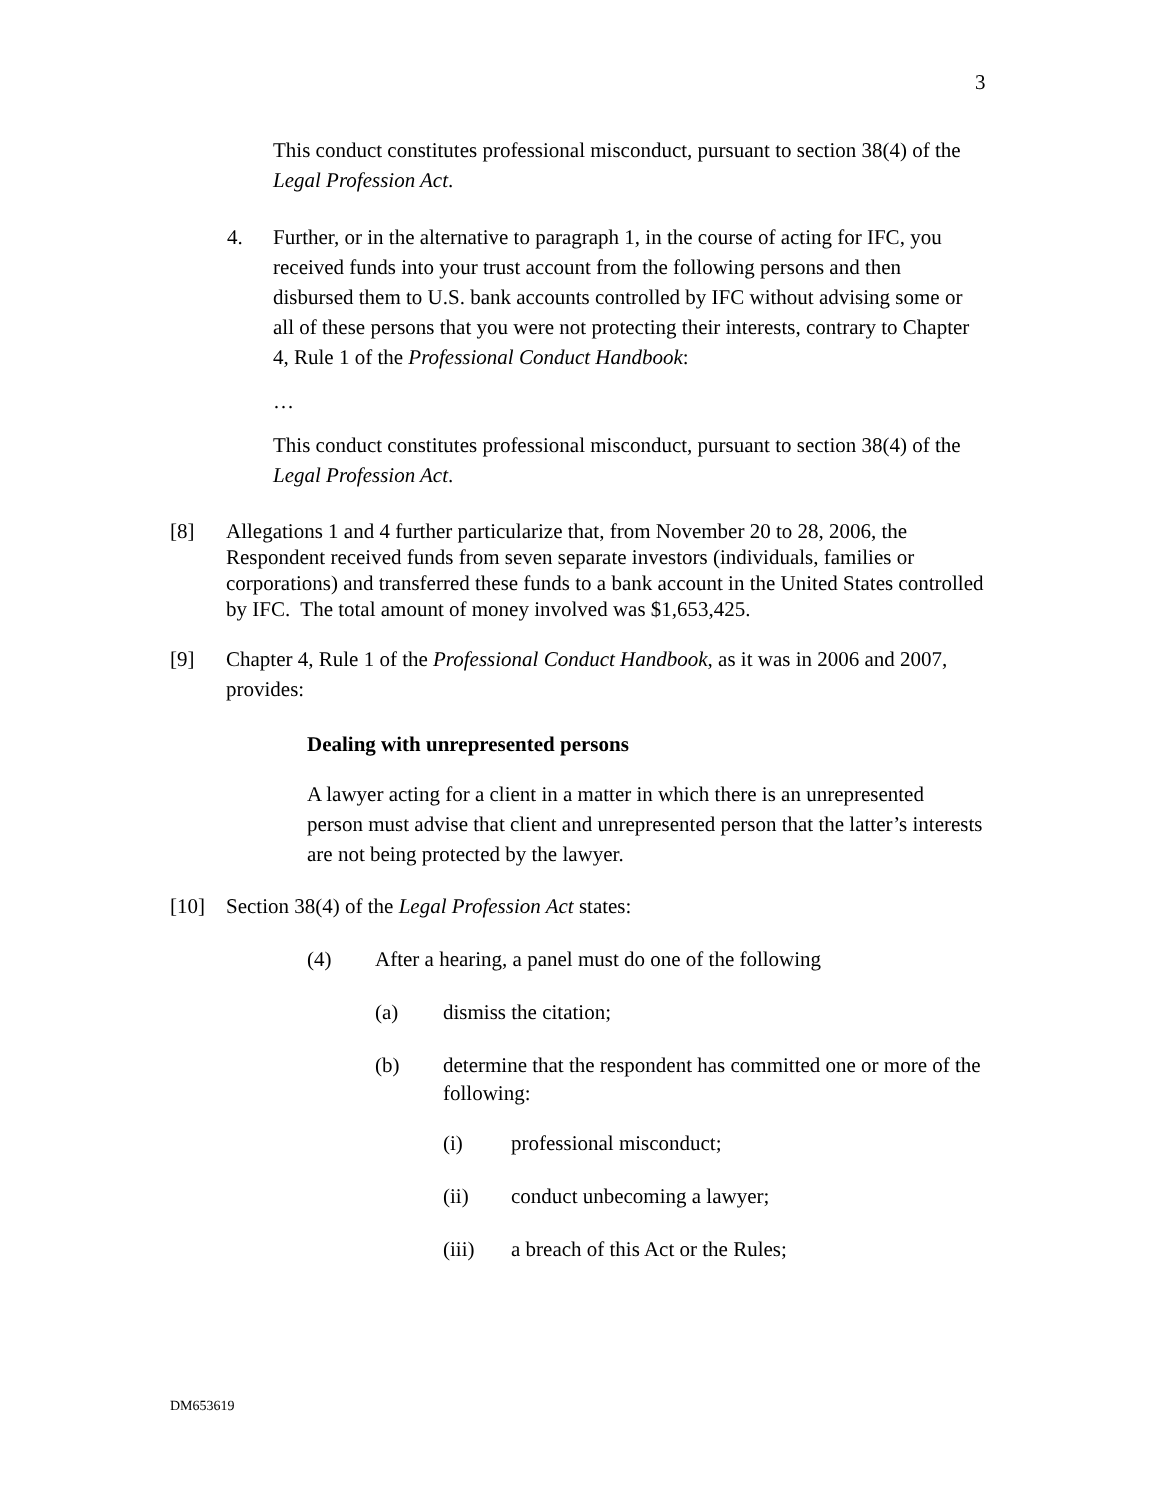3
This conduct constitutes professional misconduct, pursuant to section 38(4) of the Legal Profession Act.
4. Further, or in the alternative to paragraph 1, in the course of acting for IFC, you received funds into your trust account from the following persons and then disbursed them to U.S. bank accounts controlled by IFC without advising some or all of these persons that you were not protecting their interests, contrary to Chapter 4, Rule 1 of the Professional Conduct Handbook:
…
This conduct constitutes professional misconduct, pursuant to section 38(4) of the Legal Profession Act.
[8] Allegations 1 and 4 further particularize that, from November 20 to 28, 2006, the Respondent received funds from seven separate investors (individuals, families or corporations) and transferred these funds to a bank account in the United States controlled by IFC. The total amount of money involved was $1,653,425.
[9] Chapter 4, Rule 1 of the Professional Conduct Handbook, as it was in 2006 and 2007, provides:
Dealing with unrepresented persons
A lawyer acting for a client in a matter in which there is an unrepresented person must advise that client and unrepresented person that the latter’s interests are not being protected by the lawyer.
[10] Section 38(4) of the Legal Profession Act states:
(4) After a hearing, a panel must do one of the following
(a) dismiss the citation;
(b) determine that the respondent has committed one or more of the following:
(i) professional misconduct;
(ii) conduct unbecoming a lawyer;
(iii) a breach of this Act or the Rules;
DM653619